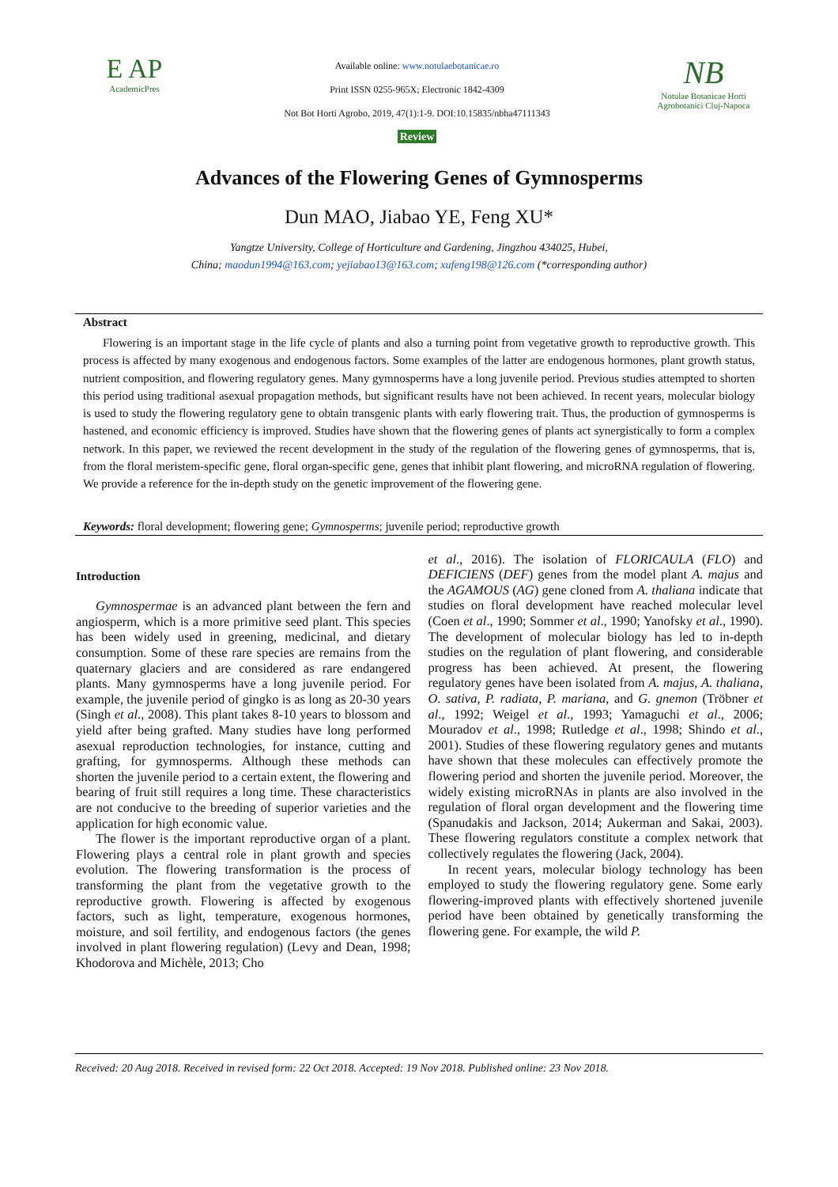E AP
AcademicPres
Available online: www.notulaebotanicae.ro
Print ISSN 0255-965X; Electronic 1842-4309
Not Bot Horti Agrobo, 2019, 47(1):1-9. DOI:10.15835/nbha47111343
Review
NB
Notulae Botanicae Horti Agrobotanici Cluj-Napoca
Advances of the Flowering Genes of Gymnosperms
Dun MAO, Jiabao YE, Feng XU*
Yangtze University, College of Horticulture and Gardening, Jingzhou 434025, Hubei,
China; maodun1994@163.com; yejiabao13@163.com; xufeng198@126.com (*corresponding author)
Abstract
Flowering is an important stage in the life cycle of plants and also a turning point from vegetative growth to reproductive growth. This process is affected by many exogenous and endogenous factors. Some examples of the latter are endogenous hormones, plant growth status, nutrient composition, and flowering regulatory genes. Many gymnosperms have a long juvenile period. Previous studies attempted to shorten this period using traditional asexual propagation methods, but significant results have not been achieved. In recent years, molecular biology is used to study the flowering regulatory gene to obtain transgenic plants with early flowering trait. Thus, the production of gymnosperms is hastened, and economic efficiency is improved. Studies have shown that the flowering genes of plants act synergistically to form a complex network. In this paper, we reviewed the recent development in the study of the regulation of the flowering genes of gymnosperms, that is, from the floral meristem-specific gene, floral organ-specific gene, genes that inhibit plant flowering, and microRNA regulation of flowering. We provide a reference for the in-depth study on the genetic improvement of the flowering gene.
Keywords: floral development; flowering gene; Gymnosperms; juvenile period; reproductive growth
Introduction
Gymnospermae is an advanced plant between the fern and angiosperm, which is a more primitive seed plant. This species has been widely used in greening, medicinal, and dietary consumption. Some of these rare species are remains from the quaternary glaciers and are considered as rare endangered plants. Many gymnosperms have a long juvenile period. For example, the juvenile period of gingko is as long as 20-30 years (Singh et al., 2008). This plant takes 8-10 years to blossom and yield after being grafted. Many studies have long performed asexual reproduction technologies, for instance, cutting and grafting, for gymnosperms. Although these methods can shorten the juvenile period to a certain extent, the flowering and bearing of fruit still requires a long time. These characteristics are not conducive to the breeding of superior varieties and the application for high economic value.
The flower is the important reproductive organ of a plant. Flowering plays a central role in plant growth and species evolution. The flowering transformation is the process of transforming the plant from the vegetative growth to the reproductive growth. Flowering is affected by exogenous factors, such as light, temperature, exogenous hormones, moisture, and soil fertility, and endogenous factors (the genes involved in plant flowering regulation) (Levy and Dean, 1998; Khodorova and Michèle, 2013; Cho
et al., 2016). The isolation of FLORICAULA (FLO) and DEFICIENS (DEF) genes from the model plant A. majus and the AGAMOUS (AG) gene cloned from A. thaliana indicate that studies on floral development have reached molecular level (Coen et al., 1990; Sommer et al., 1990; Yanofsky et al., 1990). The development of molecular biology has led to in-depth studies on the regulation of plant flowering, and considerable progress has been achieved. At present, the flowering regulatory genes have been isolated from A. majus, A. thaliana, O. sativa, P. radiata, P. mariana, and G. gnemon (Tröbner et al., 1992; Weigel et al., 1993; Yamaguchi et al., 2006; Mouradov et al., 1998; Rutledge et al., 1998; Shindo et al., 2001). Studies of these flowering regulatory genes and mutants have shown that these molecules can effectively promote the flowering period and shorten the juvenile period. Moreover, the widely existing microRNAs in plants are also involved in the regulation of floral organ development and the flowering time (Spanudakis and Jackson, 2014; Aukerman and Sakai, 2003). These flowering regulators constitute a complex network that collectively regulates the flowering (Jack, 2004).
In recent years, molecular biology technology has been employed to study the flowering regulatory gene. Some early flowering-improved plants with effectively shortened juvenile period have been obtained by genetically transforming the flowering gene. For example, the wild P.
Received: 20 Aug 2018. Received in revised form: 22 Oct 2018. Accepted: 19 Nov 2018. Published online: 23 Nov 2018.